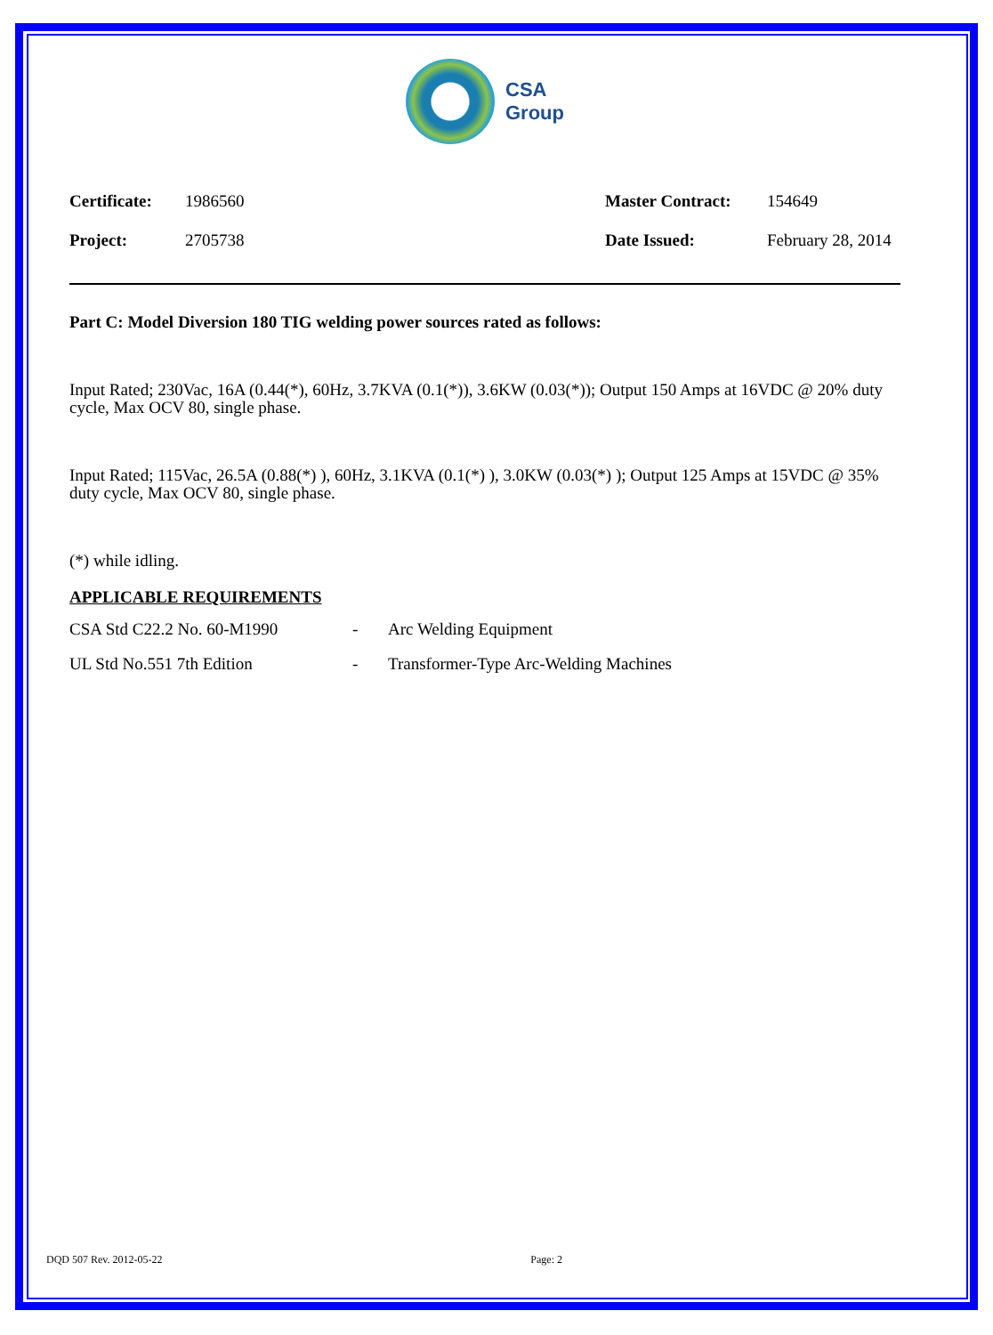CSA
Group
| Certificate: | 1986560 | Master Contract: | 154649 |
| Project: | 2705738 | Date Issued: | February 28, 2014 |
Part C: Model Diversion 180 TIG welding power sources rated as follows:
Input Rated; 230Vac, 16A (0.44(*), 60Hz, 3.7KVA (0.1(*)), 3.6KW (0.03(*)); Output 150 Amps at 16VDC @ 20% duty cycle, Max OCV 80, single phase.
Input Rated; 115Vac, 26.5A (0.88(*) ), 60Hz, 3.1KVA (0.1(*) ), 3.0KW (0.03(*) ); Output 125 Amps at 15VDC @ 35% duty cycle, Max OCV 80, single phase.
(*) while idling.
APPLICABLE REQUIREMENTS
| CSA Std C22.2 No. 60-M1990 | - | Arc Welding Equipment |
| UL Std No.551 7th Edition | - | Transformer-Type Arc-Welding Machines |
DQD 507 Rev. 2012-05-22 Page: 2